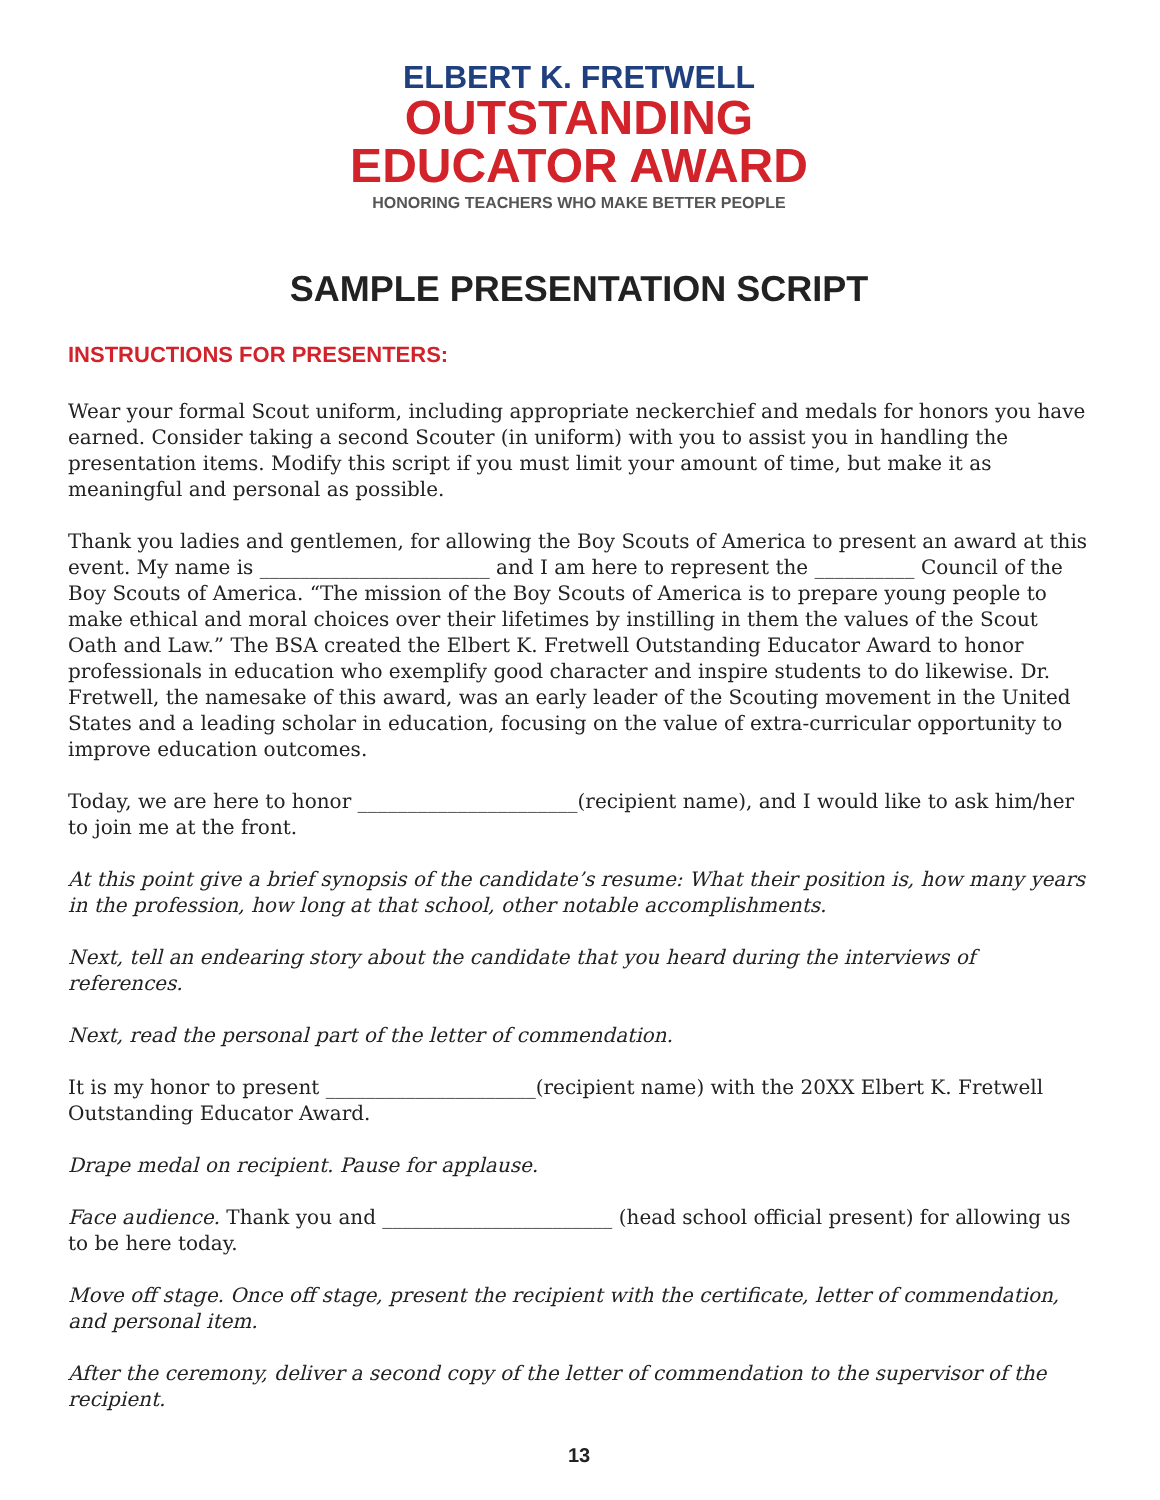ELBERT K. FRETWELL
OUTSTANDING
EDUCATOR AWARD
HONORING TEACHERS WHO MAKE BETTER PEOPLE
SAMPLE PRESENTATION SCRIPT
INSTRUCTIONS FOR PRESENTERS:
Wear your formal Scout uniform, including appropriate neckerchief and medals for honors you have earned. Consider taking a second Scouter (in uniform) with you to assist you in handling the presentation items. Modify this script if you must limit your amount of time, but make it as meaningful and personal as possible.
Thank you ladies and gentlemen, for allowing the Boy Scouts of America to present an award at this event. My name is _______________________ and I am here to represent the __________ Council of the Boy Scouts of America. “The mission of the Boy Scouts of America is to prepare young people to make ethical and moral choices over their lifetimes by instilling in them the values of the Scout Oath and Law.” The BSA created the Elbert K. Fretwell Outstanding Educator Award to honor professionals in education who exemplify good character and inspire students to do likewise. Dr. Fretwell, the namesake of this award, was an early leader of the Scouting movement in the United States and a leading scholar in education, focusing on the value of extra-curricular opportunity to improve education outcomes.
Today, we are here to honor ______________________(recipient name), and I would like to ask him/her to join me at the front.
At this point give a brief synopsis of the candidate’s resume: What their position is, how many years in the profession, how long at that school, other notable accomplishments.
Next, tell an endearing story about the candidate that you heard during the interviews of references.
Next, read the personal part of the letter of commendation.
It is my honor to present _____________________(recipient name) with the 20XX Elbert K. Fretwell Outstanding Educator Award.
Drape medal on recipient. Pause for applause.
Face audience. Thank you and _______________________ (head school official present) for allowing us to be here today.
Move off stage. Once off stage, present the recipient with the certificate, letter of commendation, and personal item.
After the ceremony, deliver a second copy of the letter of commendation to the supervisor of the recipient.
13